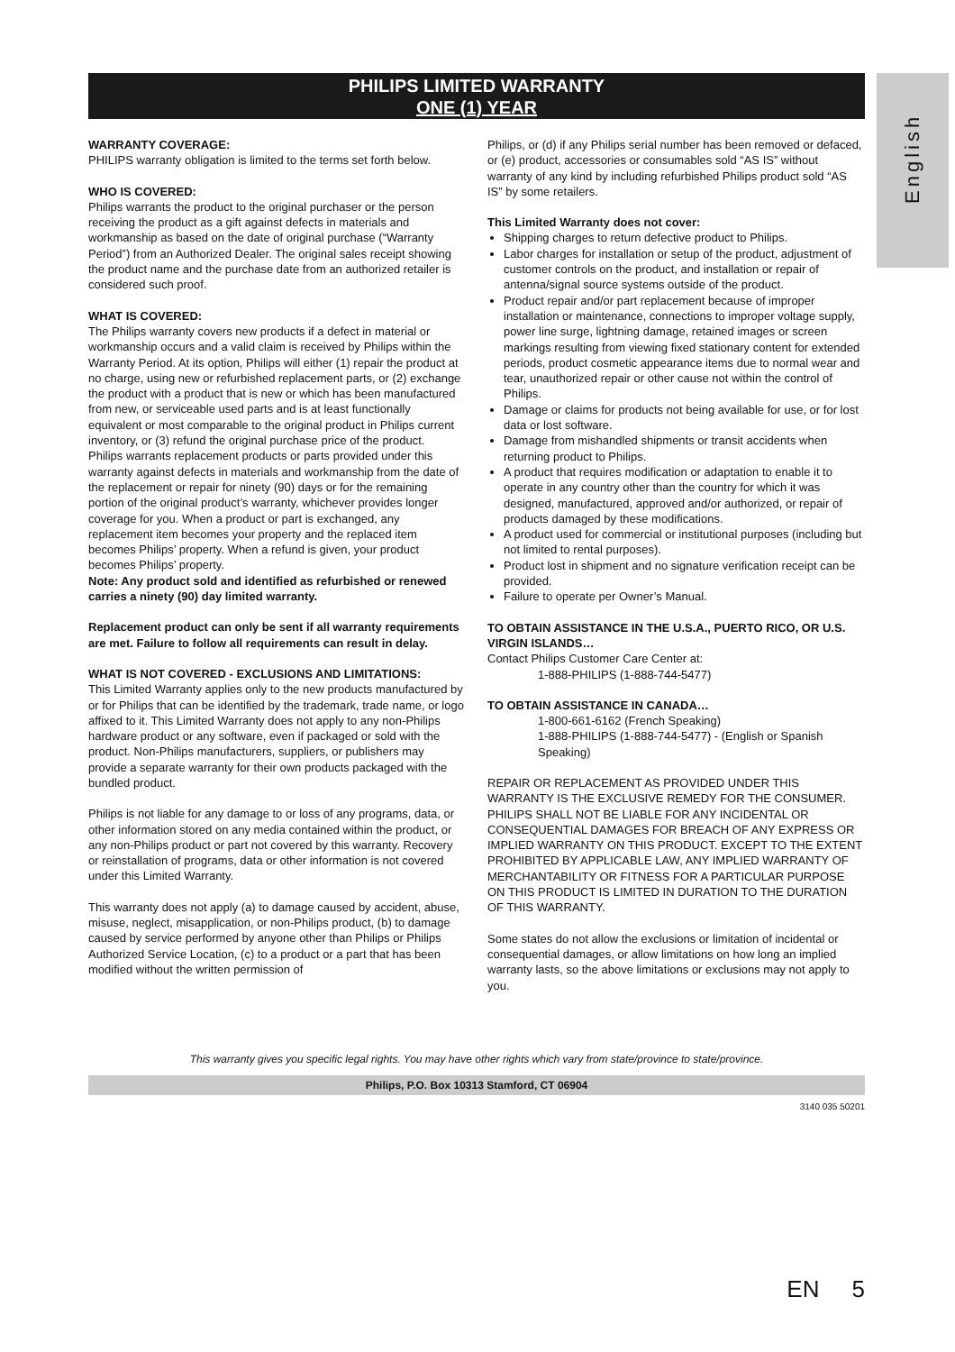PHILIPS LIMITED WARRANTY
ONE (1) YEAR
English
WARRANTY COVERAGE:
PHILIPS warranty obligation is limited to the terms set forth below.
WHO IS COVERED:
Philips warrants the product to the original purchaser or the person receiving the product as a gift against defects in materials and workmanship as based on the date of original purchase (“Warranty Period”) from an Authorized Dealer. The original sales receipt showing the product name and the purchase date from an authorized retailer is considered such proof.
WHAT IS COVERED:
The Philips warranty covers new products if a defect in material or workmanship occurs and a valid claim is received by Philips within the Warranty Period. At its option, Philips will either (1) repair the product at no charge, using new or refurbished replacement parts, or (2) exchange the product with a product that is new or which has been manufactured from new, or serviceable used parts and is at least functionally equivalent or most comparable to the original product in Philips current inventory, or (3) refund the original purchase price of the product.
Philips warrants replacement products or parts provided under this warranty against defects in materials and workmanship from the date of the replacement or repair for ninety (90) days or for the remaining portion of the original product’s warranty, whichever provides longer coverage for you. When a product or part is exchanged, any replacement item becomes your property and the replaced item becomes Philips’ property. When a refund is given, your product becomes Philips’ property.
Note: Any product sold and identified as refurbished or renewed carries a ninety (90) day limited warranty.
Replacement product can only be sent if all warranty requirements are met. Failure to follow all requirements can result in delay.
WHAT IS NOT COVERED - EXCLUSIONS AND LIMITATIONS:
This Limited Warranty applies only to the new products manufactured by or for Philips that can be identified by the trademark, trade name, or logo affixed to it. This Limited Warranty does not apply to any non-Philips hardware product or any software, even if packaged or sold with the product. Non-Philips manufacturers, suppliers, or publishers may provide a separate warranty for their own products packaged with the bundled product.
Philips is not liable for any damage to or loss of any programs, data, or other information stored on any media contained within the product, or any non-Philips product or part not covered by this warranty. Recovery or reinstallation of programs, data or other information is not covered under this Limited Warranty.
This warranty does not apply (a) to damage caused by accident, abuse, misuse, neglect, misapplication, or non-Philips product, (b) to damage caused by service performed by anyone other than Philips or Philips Authorized Service Location, (c) to a product or a part that has been modified without the written permission of
Philips, or (d) if any Philips serial number has been removed or defaced, or (e) product, accessories or consumables sold “AS IS” without warranty of any kind by including refurbished Philips product sold “AS IS” by some retailers.
This Limited Warranty does not cover:
Shipping charges to return defective product to Philips.
Labor charges for installation or setup of the product, adjustment of customer controls on the product, and installation or repair of antenna/signal source systems outside of the product.
Product repair and/or part replacement because of improper installation or maintenance, connections to improper voltage supply, power line surge, lightning damage, retained images or screen markings resulting from viewing fixed stationary content for extended periods, product cosmetic appearance items due to normal wear and tear, unauthorized repair or other cause not within the control of Philips.
Damage or claims for products not being available for use, or for lost data or lost software.
Damage from mishandled shipments or transit accidents when returning product to Philips.
A product that requires modification or adaptation to enable it to operate in any country other than the country for which it was designed, manufactured, approved and/or authorized, or repair of products damaged by these modifications.
A product used for commercial or institutional purposes (including but not limited to rental purposes).
Product lost in shipment and no signature verification receipt can be provided.
Failure to operate per Owner’s Manual.
TO OBTAIN ASSISTANCE IN THE U.S.A., PUERTO RICO, OR U.S. VIRGIN ISLANDS…
Contact Philips Customer Care Center at:
1-888-PHILIPS (1-888-744-5477)
TO OBTAIN ASSISTANCE IN CANADA…
1-800-661-6162 (French Speaking)
1-888-PHILIPS (1-888-744-5477) - (English or Spanish Speaking)
REPAIR OR REPLACEMENT AS PROVIDED UNDER THIS WARRANTY IS THE EXCLUSIVE REMEDY FOR THE CONSUMER. PHILIPS SHALL NOT BE LIABLE FOR ANY INCIDENTAL OR CONSEQUENTIAL DAMAGES FOR BREACH OF ANY EXPRESS OR IMPLIED WARRANTY ON THIS PRODUCT. EXCEPT TO THE EXTENT PROHIBITED BY APPLICABLE LAW, ANY IMPLIED WARRANTY OF MERCHANTABILITY OR FITNESS FOR A PARTICULAR PURPOSE ON THIS PRODUCT IS LIMITED IN DURATION TO THE DURATION OF THIS WARRANTY.
Some states do not allow the exclusions or limitation of incidental or consequential damages, or allow limitations on how long an implied warranty lasts, so the above limitations or exclusions may not apply to you.
This warranty gives you specific legal rights. You may have other rights which vary from state/province to state/province.
Philips, P.O. Box 10313 Stamford, CT 06904
3140 035 50201
EN 5